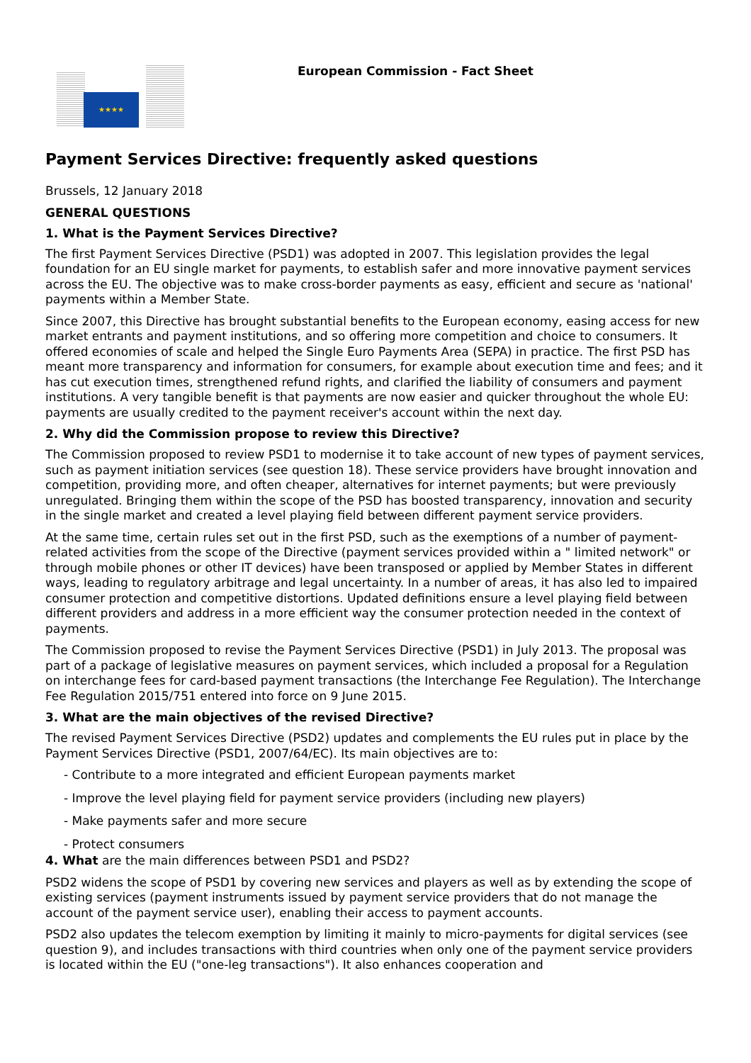★★★★
European Commission - Fact Sheet
Payment Services Directive: frequently asked questions
Brussels, 12 January 2018
GENERAL QUESTIONS
1. What is the Payment Services Directive?
The first Payment Services Directive (PSD1) was adopted in 2007. This legislation provides the legal foundation for an EU single market for payments, to establish safer and more innovative payment services across the EU. The objective was to make cross-border payments as easy, efficient and secure as 'national' payments within a Member State.
Since 2007, this Directive has brought substantial benefits to the European economy, easing access for new market entrants and payment institutions, and so offering more competition and choice to consumers. It offered economies of scale and helped the Single Euro Payments Area (SEPA) in practice. The first PSD has meant more transparency and information for consumers, for example about execution time and fees; and it has cut execution times, strengthened refund rights, and clarified the liability of consumers and payment institutions. A very tangible benefit is that payments are now easier and quicker throughout the whole EU: payments are usually credited to the payment receiver's account within the next day.
2. Why did the Commission propose to review this Directive?
The Commission proposed to review PSD1 to modernise it to take account of new types of payment services, such as payment initiation services (see question 18). These service providers have brought innovation and competition, providing more, and often cheaper, alternatives for internet payments; but were previously unregulated. Bringing them within the scope of the PSD has boosted transparency, innovation and security in the single market and created a level playing field between different payment service providers.
At the same time, certain rules set out in the first PSD, such as the exemptions of a number of payment-related activities from the scope of the Directive (payment services provided within a " limited network" or through mobile phones or other IT devices) have been transposed or applied by Member States in different ways, leading to regulatory arbitrage and legal uncertainty. In a number of areas, it has also led to impaired consumer protection and competitive distortions. Updated definitions ensure a level playing field between different providers and address in a more efficient way the consumer protection needed in the context of payments.
The Commission proposed to revise the Payment Services Directive (PSD1) in July 2013. The proposal was part of a package of legislative measures on payment services, which included a proposal for a Regulation on interchange fees for card-based payment transactions (the Interchange Fee Regulation). The Interchange Fee Regulation 2015/751 entered into force on 9 June 2015.
3. What are the main objectives of the revised Directive?
The revised Payment Services Directive (PSD2) updates and complements the EU rules put in place by the Payment Services Directive (PSD1, 2007/64/EC). Its main objectives are to:
- Contribute to a more integrated and efficient European payments market
- Improve the level playing field for payment service providers (including new players)
- Make payments safer and more secure
- Protect consumers
4. What are the main differences between PSD1 and PSD2?
PSD2 widens the scope of PSD1 by covering new services and players as well as by extending the scope of existing services (payment instruments issued by payment service providers that do not manage the account of the payment service user), enabling their access to payment accounts.
PSD2 also updates the telecom exemption by limiting it mainly to micro-payments for digital services (see question 9), and includes transactions with third countries when only one of the payment service providers is located within the EU ("one-leg transactions"). It also enhances cooperation and